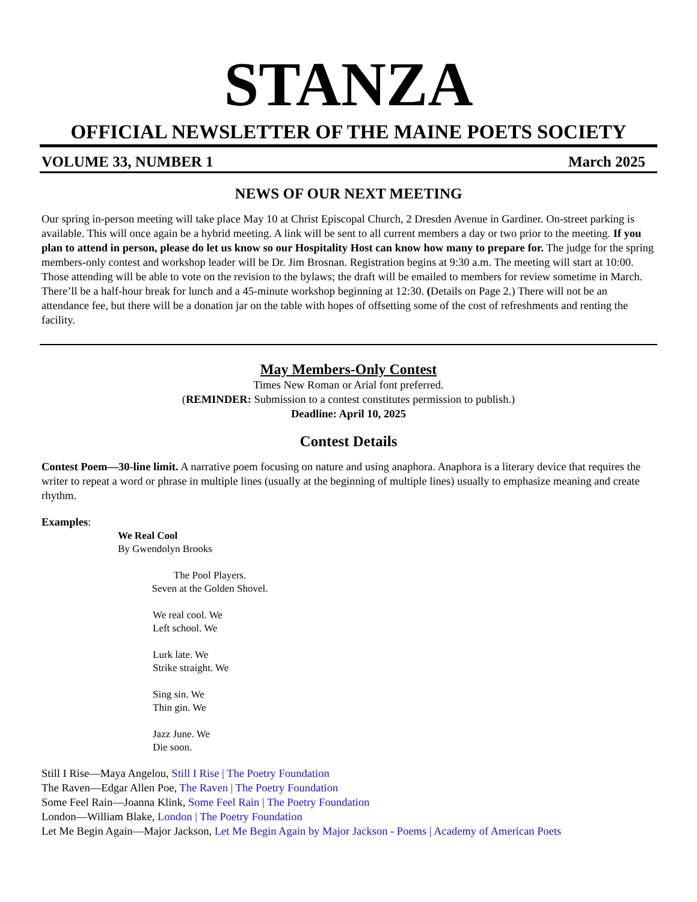STANZA
OFFICIAL NEWSLETTER OF THE MAINE POETS SOCIETY
VOLUME 33, NUMBER 1 March 2025
NEWS OF OUR NEXT MEETING
Our spring in-person meeting will take place May 10 at Christ Episcopal Church, 2 Dresden Avenue in Gardiner. On-street parking is available. This will once again be a hybrid meeting. A link will be sent to all current members a day or two prior to the meeting. If you plan to attend in person, please do let us know so our Hospitality Host can know how many to prepare for. The judge for the spring members-only contest and workshop leader will be Dr. Jim Brosnan. Registration begins at 9:30 a.m. The meeting will start at 10:00. Those attending will be able to vote on the revision to the bylaws; the draft will be emailed to members for review sometime in March. There’ll be a half-hour break for lunch and a 45-minute workshop beginning at 12:30. (Details on Page 2.) There will not be an attendance fee, but there will be a donation jar on the table with hopes of offsetting some of the cost of refreshments and renting the facility.
May Members-Only Contest
Times New Roman or Arial font preferred.
(REMINDER: Submission to a contest constitutes permission to publish.)
Deadline: April 10, 2025
Contest Details
Contest Poem—30-line limit. A narrative poem focusing on nature and using anaphora. Anaphora is a literary device that requires the writer to repeat a word or phrase in multiple lines (usually at the beginning of multiple lines) usually to emphasize meaning and create rhythm.
Examples:
We Real Cool
By Gwendolyn Brooks
The Pool Players.
Seven at the Golden Shovel.
We real cool. We
Left school. We
Lurk late. We
Strike straight. We
Sing sin. We
Thin gin. We
Jazz June. We
Die soon.
Still I Rise—Maya Angelou, Still I Rise | The Poetry Foundation
The Raven—Edgar Allen Poe, The Raven | The Poetry Foundation
Some Feel Rain—Joanna Klink, Some Feel Rain | The Poetry Foundation
London—William Blake, London | The Poetry Foundation
Let Me Begin Again—Major Jackson, Let Me Begin Again by Major Jackson - Poems | Academy of American Poets